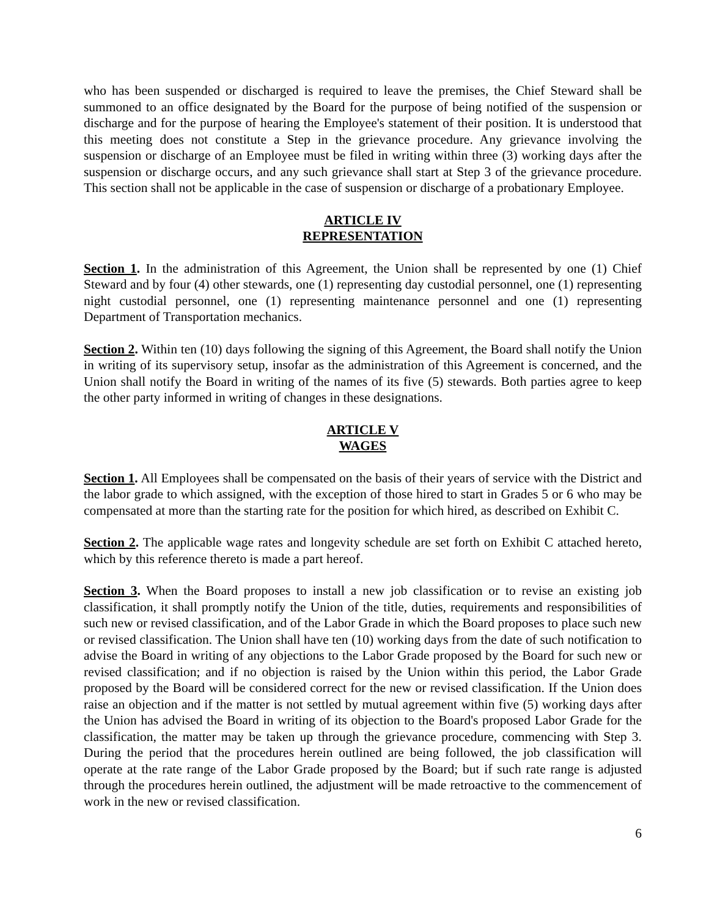who has been suspended or discharged is required to leave the premises, the Chief Steward shall be summoned to an office designated by the Board for the purpose of being notified of the suspension or discharge and for the purpose of hearing the Employee's statement of their position. It is understood that this meeting does not constitute a Step in the grievance procedure. Any grievance involving the suspension or discharge of an Employee must be filed in writing within three (3) working days after the suspension or discharge occurs, and any such grievance shall start at Step 3 of the grievance procedure. This section shall not be applicable in the case of suspension or discharge of a probationary Employee.
ARTICLE IV
REPRESENTATION
Section 1. In the administration of this Agreement, the Union shall be represented by one (1) Chief Steward and by four (4) other stewards, one (1) representing day custodial personnel, one (1) representing night custodial personnel, one (1) representing maintenance personnel and one (1) representing Department of Transportation mechanics.
Section 2. Within ten (10) days following the signing of this Agreement, the Board shall notify the Union in writing of its supervisory setup, insofar as the administration of this Agreement is concerned, and the Union shall notify the Board in writing of the names of its five (5) stewards. Both parties agree to keep the other party informed in writing of changes in these designations.
ARTICLE V
WAGES
Section 1. All Employees shall be compensated on the basis of their years of service with the District and the labor grade to which assigned, with the exception of those hired to start in Grades 5 or 6 who may be compensated at more than the starting rate for the position for which hired, as described on Exhibit C.
Section 2. The applicable wage rates and longevity schedule are set forth on Exhibit C attached hereto, which by this reference thereto is made a part hereof.
Section 3. When the Board proposes to install a new job classification or to revise an existing job classification, it shall promptly notify the Union of the title, duties, requirements and responsibilities of such new or revised classification, and of the Labor Grade in which the Board proposes to place such new or revised classification. The Union shall have ten (10) working days from the date of such notification to advise the Board in writing of any objections to the Labor Grade proposed by the Board for such new or revised classification; and if no objection is raised by the Union within this period, the Labor Grade proposed by the Board will be considered correct for the new or revised classification. If the Union does raise an objection and if the matter is not settled by mutual agreement within five (5) working days after the Union has advised the Board in writing of its objection to the Board's proposed Labor Grade for the classification, the matter may be taken up through the grievance procedure, commencing with Step 3. During the period that the procedures herein outlined are being followed, the job classification will operate at the rate range of the Labor Grade proposed by the Board; but if such rate range is adjusted through the procedures herein outlined, the adjustment will be made retroactive to the commencement of work in the new or revised classification.
6